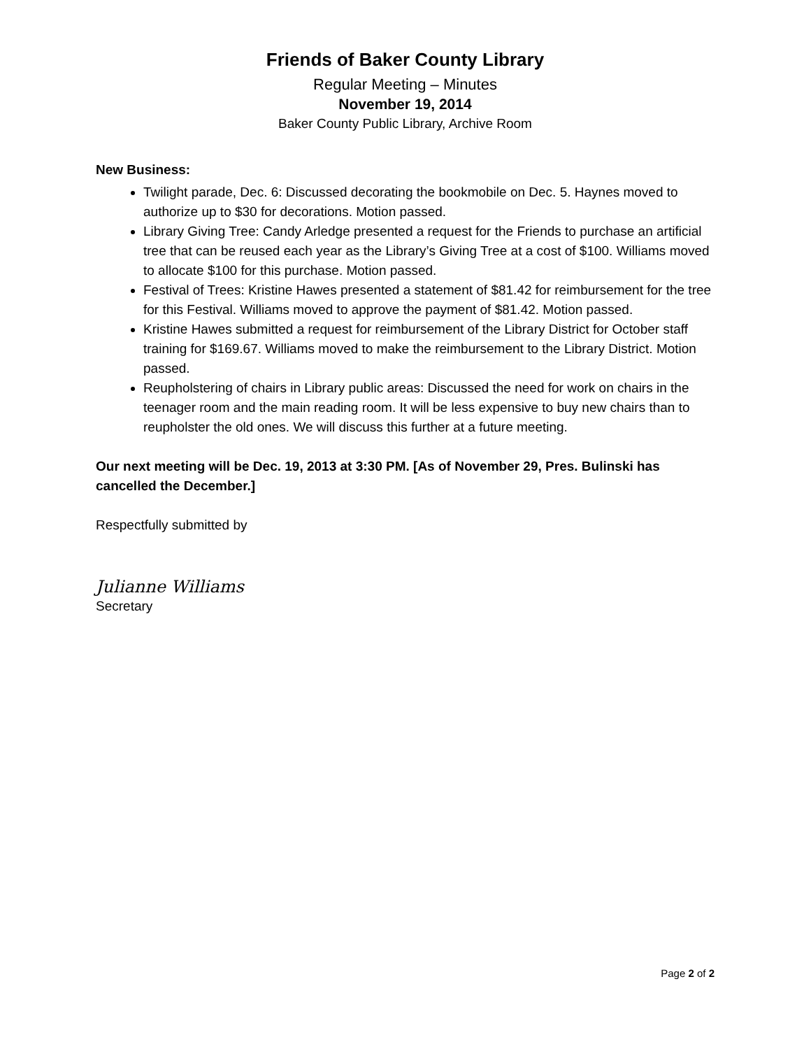Friends of Baker County Library
Regular Meeting – Minutes
November 19, 2014
Baker County Public Library, Archive Room
New Business:
Twilight parade, Dec. 6: Discussed decorating the bookmobile on Dec. 5. Haynes moved to authorize up to $30 for decorations. Motion passed.
Library Giving Tree: Candy Arledge presented a request for the Friends to purchase an artificial tree that can be reused each year as the Library’s Giving Tree at a cost of $100. Williams moved to allocate $100 for this purchase. Motion passed.
Festival of Trees: Kristine Hawes presented a statement of $81.42 for reimbursement for the tree for this Festival. Williams moved to approve the payment of $81.42. Motion passed.
Kristine Hawes submitted a request for reimbursement of the Library District for October staff training for $169.67. Williams moved to make the reimbursement to the Library District. Motion passed.
Reupholstering of chairs in Library public areas: Discussed the need for work on chairs in the teenager room and the main reading room. It will be less expensive to buy new chairs than to reupholster the old ones. We will discuss this further at a future meeting.
Our next meeting will be Dec. 19, 2013 at 3:30 PM. [As of November 29, Pres. Bulinski has cancelled the December.]
Respectfully submitted by
Julianne Williams
Secretary
Page 2 of 2